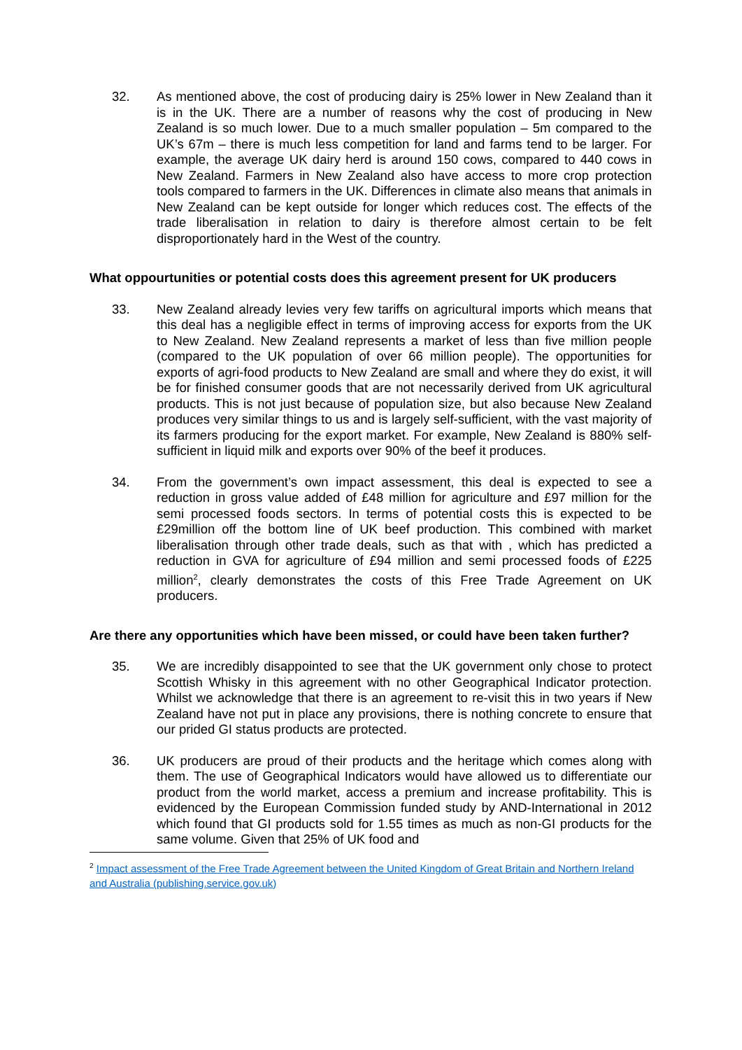32. As mentioned above, the cost of producing dairy is 25% lower in New Zealand than it is in the UK. There are a number of reasons why the cost of producing in New Zealand is so much lower. Due to a much smaller population – 5m compared to the UK’s 67m – there is much less competition for land and farms tend to be larger. For example, the average UK dairy herd is around 150 cows, compared to 440 cows in New Zealand. Farmers in New Zealand also have access to more crop protection tools compared to farmers in the UK. Differences in climate also means that animals in New Zealand can be kept outside for longer which reduces cost. The effects of the trade liberalisation in relation to dairy is therefore almost certain to be felt disproportionately hard in the West of the country.
What oppourtunities or potential costs does this agreement present for UK producers
33. New Zealand already levies very few tariffs on agricultural imports which means that this deal has a negligible effect in terms of improving access for exports from the UK to New Zealand. New Zealand represents a market of less than five million people (compared to the UK population of over 66 million people). The opportunities for exports of agri-food products to New Zealand are small and where they do exist, it will be for finished consumer goods that are not necessarily derived from UK agricultural products. This is not just because of population size, but also because New Zealand produces very similar things to us and is largely self-sufficient, with the vast majority of its farmers producing for the export market. For example, New Zealand is 880% self-sufficient in liquid milk and exports over 90% of the beef it produces.
34. From the government’s own impact assessment, this deal is expected to see a reduction in gross value added of £48 million for agriculture and £97 million for the semi processed foods sectors. In terms of potential costs this is expected to be £29million off the bottom line of UK beef production. This combined with market liberalisation through other trade deals, such as that with , which has predicted a reduction in GVA for agriculture of £94 million and semi processed foods of £225 million<sup>2</sup>, clearly demonstrates the costs of this Free Trade Agreement on UK producers.
Are there any opportunities which have been missed, or could have been taken further?
35. We are incredibly disappointed to see that the UK government only chose to protect Scottish Whisky in this agreement with no other Geographical Indicator protection. Whilst we acknowledge that there is an agreement to re-visit this in two years if New Zealand have not put in place any provisions, there is nothing concrete to ensure that our prided GI status products are protected.
36. UK producers are proud of their products and the heritage which comes along with them. The use of Geographical Indicators would have allowed us to differentiate our product from the world market, access a premium and increase profitability. This is evidenced by the European Commission funded study by AND-International in 2012 which found that GI products sold for 1.55 times as much as non-GI products for the same volume. Given that 25% of UK food and
<sup>2</sup> Impact assessment of the Free Trade Agreement between the United Kingdom of Great Britain and Northern Ireland and Australia (publishing.service.gov.uk)